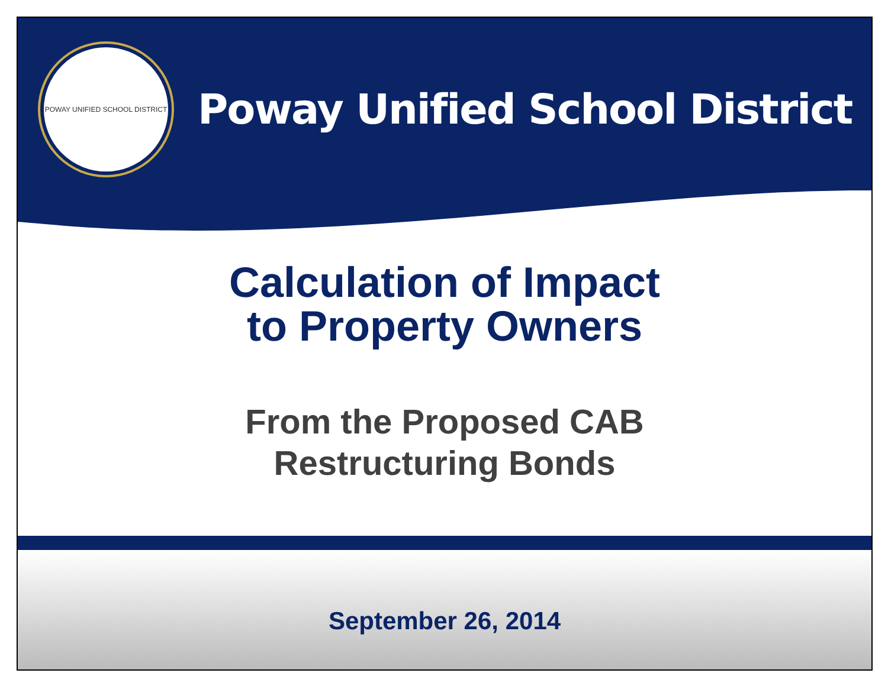POWAY UNIFIED SCHOOL DISTRICT
Poway Unified School District
Calculation of Impact
to Property Owners
From the Proposed CAB
Restructuring Bonds
September 26, 2014